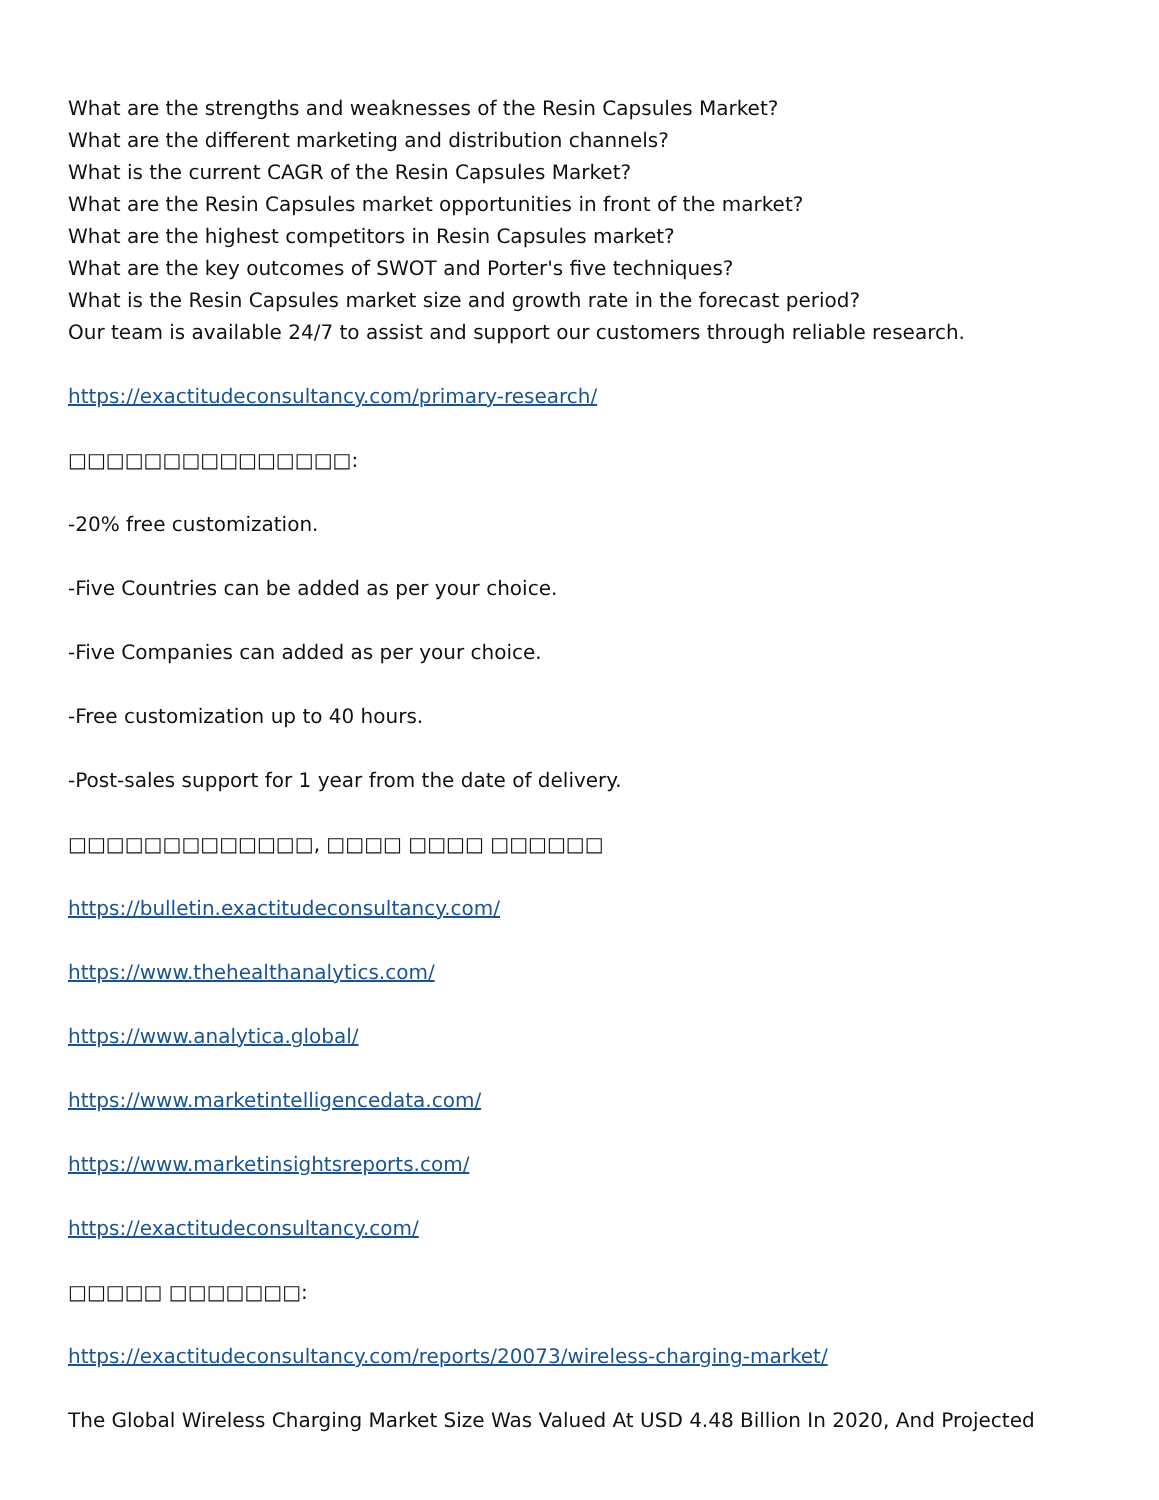What are the strengths and weaknesses of the Resin Capsules Market?
What are the different marketing and distribution channels?
What is the current CAGR of the Resin Capsules Market?
What are the Resin Capsules market opportunities in front of the market?
What are the highest competitors in Resin Capsules market?
What are the key outcomes of SWOT and Porter's five techniques?
What is the Resin Capsules market size and growth rate in the forecast period?
Our team is available 24/7 to assist and support our customers through reliable research.
https://exactitudeconsultancy.com/primary-research/
□□□□□□□□□□□□□□□:
-20% free customization.
-Five Countries can be added as per your choice.
-Five Companies can added as per your choice.
-Free customization up to 40 hours.
-Post-sales support for 1 year from the date of delivery.
□□□□□□□□□□□□□, □□□□ □□□□ □□□□□□
https://bulletin.exactitudeconsultancy.com/
https://www.thehealthanalytics.com/
https://www.analytica.global/
https://www.marketintelligencedata.com/
https://www.marketinsightsreports.com/
https://exactitudeconsultancy.com/
□□□□□ □□□□□□□:
https://exactitudeconsultancy.com/reports/20073/wireless-charging-market/
The Global Wireless Charging Market Size Was Valued At USD 4.48 Billion In 2020, And Projected